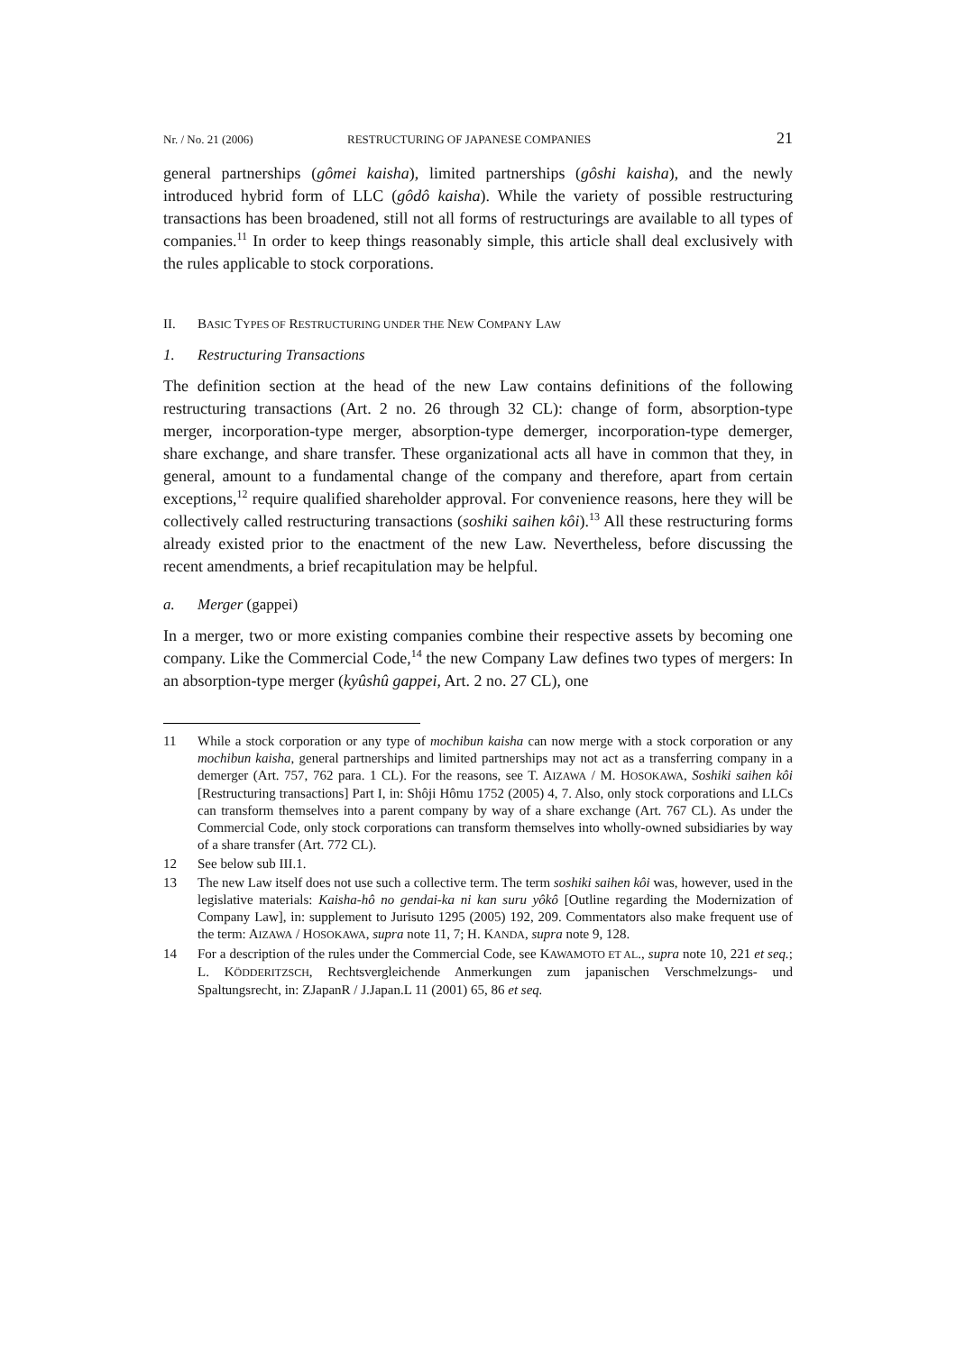Nr. / No. 21 (2006) RESTRUCTURING OF JAPANESE COMPANIES 21
general partnerships (gômei kaisha), limited partnerships (gôshi kaisha), and the newly introduced hybrid form of LLC (gôdô kaisha). While the variety of possible restructuring transactions has been broadened, still not all forms of restructurings are available to all types of companies.<sup>11</sup> In order to keep things reasonably simple, this article shall deal exclusively with the rules applicable to stock corporations.
II. BASIC TYPES OF RESTRUCTURING UNDER THE NEW COMPANY LAW
1. Restructuring Transactions
The definition section at the head of the new Law contains definitions of the following restructuring transactions (Art. 2 no. 26 through 32 CL): change of form, absorption-type merger, incorporation-type merger, absorption-type demerger, incorporation-type demerger, share exchange, and share transfer. These organizational acts all have in common that they, in general, amount to a fundamental change of the company and therefore, apart from certain exceptions,<sup>12</sup> require qualified shareholder approval. For convenience reasons, here they will be collectively called restructuring transactions (soshiki saihen kôi).<sup>13</sup> All these restructuring forms already existed prior to the enactment of the new Law. Nevertheless, before discussing the recent amendments, a brief recapitulation may be helpful.
a. Merger (gappei)
In a merger, two or more existing companies combine their respective assets by becoming one company. Like the Commercial Code,<sup>14</sup> the new Company Law defines two types of mergers: In an absorption-type merger (kyûshû gappei, Art. 2 no. 27 CL), one
11 While a stock corporation or any type of mochibun kaisha can now merge with a stock corporation or any mochibun kaisha, general partnerships and limited partnerships may not act as a transferring company in a demerger (Art. 757, 762 para. 1 CL). For the reasons, see T. AIZAWA / M. HOSOKAWA, Soshiki saihen kôi [Restructuring transactions] Part I, in: Shôji Hômu 1752 (2005) 4, 7. Also, only stock corporations and LLCs can transform themselves into a parent company by way of a share exchange (Art. 767 CL). As under the Commercial Code, only stock corporations can transform themselves into wholly-owned subsidiaries by way of a share transfer (Art. 772 CL).
12 See below sub III.1.
13 The new Law itself does not use such a collective term. The term soshiki saihen kôi was, however, used in the legislative materials: Kaisha-hô no gendai-ka ni kan suru yôkô [Outline regarding the Modernization of Company Law], in: supplement to Jurisuto 1295 (2005) 192, 209. Commentators also make frequent use of the term: AIZAWA / HOSOKAWA, supra note 11, 7; H. KANDA, supra note 9, 128.
14 For a description of the rules under the Commercial Code, see KAWAMOTO ET AL., supra note 10, 221 et seq.; L. KÖDDERITZSCH, Rechtsvergleichende Anmerkungen zum japanischen Verschmelzungs- und Spaltungsrecht, in: ZJapanR / J.Japan.L 11 (2001) 65, 86 et seq.